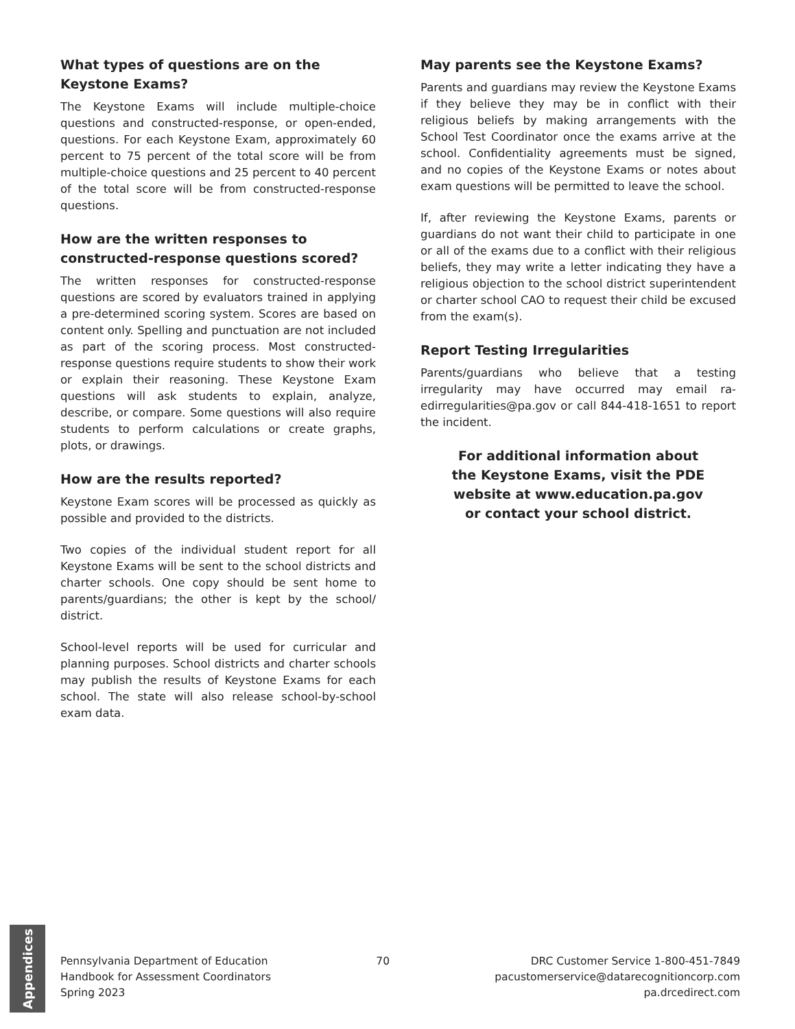What types of questions are on the Keystone Exams?
The Keystone Exams will include multiple-choice questions and constructed-response, or open-ended, questions. For each Keystone Exam, approximately 60 percent to 75 percent of the total score will be from multiple-choice questions and 25 percent to 40 percent of the total score will be from constructed-response questions.
How are the written responses to constructed-response questions scored?
The written responses for constructed-response questions are scored by evaluators trained in applying a pre-determined scoring system. Scores are based on content only. Spelling and punctuation are not included as part of the scoring process. Most constructed-response questions require students to show their work or explain their reasoning. These Keystone Exam questions will ask students to explain, analyze, describe, or compare. Some questions will also require students to perform calculations or create graphs, plots, or drawings.
How are the results reported?
Keystone Exam scores will be processed as quickly as possible and provided to the districts.
Two copies of the individual student report for all Keystone Exams will be sent to the school districts and charter schools. One copy should be sent home to parents/guardians; the other is kept by the school/ district.
School-level reports will be used for curricular and planning purposes. School districts and charter schools may publish the results of Keystone Exams for each school. The state will also release school-by-school exam data.
May parents see the Keystone Exams?
Parents and guardians may review the Keystone Exams if they believe they may be in conflict with their religious beliefs by making arrangements with the School Test Coordinator once the exams arrive at the school. Confidentiality agreements must be signed, and no copies of the Keystone Exams or notes about exam questions will be permitted to leave the school.
If, after reviewing the Keystone Exams, parents or guardians do not want their child to participate in one or all of the exams due to a conflict with their religious beliefs, they may write a letter indicating they have a religious objection to the school district superintendent or charter school CAO to request their child be excused from the exam(s).
Report Testing Irregularities
Parents/guardians who believe that a testing irregularity may have occurred may email ra-edirregularities@pa.gov or call 844-418-1651 to report the incident.
For additional information about
the Keystone Exams, visit the PDE
website at www.education.pa.gov
or contact your school district.
Appendices
Pennsylvania Department of Education
Handbook for Assessment Coordinators
Spring 2023
70 DRC Customer Service 1-800-451-7849
pacustomerservice@datarecognitioncorp.com
pa.drcedirect.com